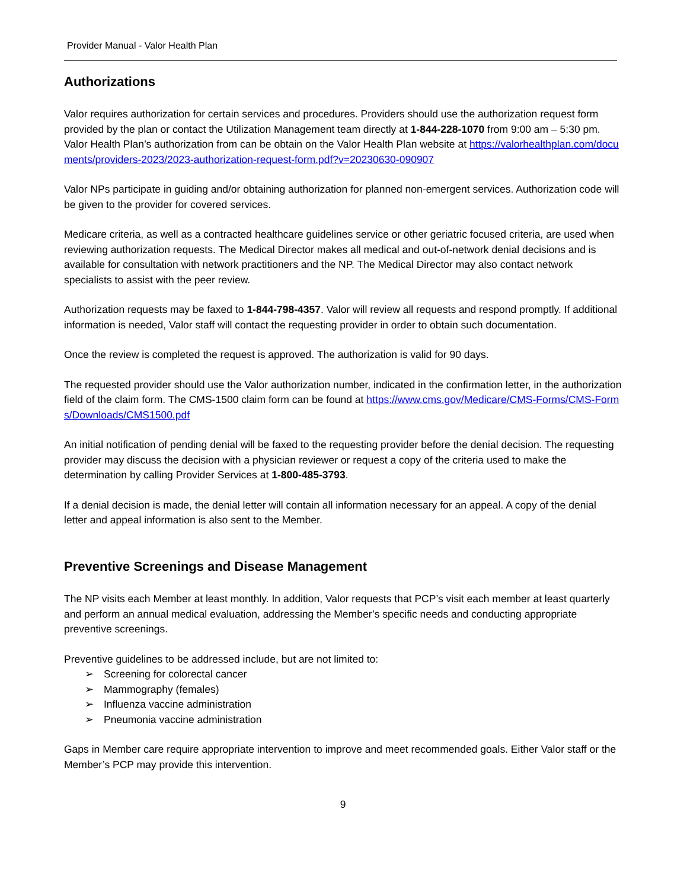Provider Manual - Valor Health Plan
Authorizations
Valor requires authorization for certain services and procedures. Providers should use the authorization request form provided by the plan or contact the Utilization Management team directly at 1-844-228-1070 from 9:00 am – 5:30 pm. Valor Health Plan’s authorization from can be obtain on the Valor Health Plan website at https://valorhealthplan.com/documents/providers-2023/2023-authorization-request-form.pdf?v=20230630-090907
Valor NPs participate in guiding and/or obtaining authorization for planned non-emergent services. Authorization code will be given to the provider for covered services.
Medicare criteria, as well as a contracted healthcare guidelines service or other geriatric focused criteria, are used when reviewing authorization requests. The Medical Director makes all medical and out-of-network denial decisions and is available for consultation with network practitioners and the NP. The Medical Director may also contact network specialists to assist with the peer review.
Authorization requests may be faxed to 1-844-798-4357. Valor will review all requests and respond promptly. If additional information is needed, Valor staff will contact the requesting provider in order to obtain such documentation.
Once the review is completed the request is approved. The authorization is valid for 90 days.
The requested provider should use the Valor authorization number, indicated in the confirmation letter, in the authorization field of the claim form. The CMS-1500 claim form can be found at https://www.cms.gov/Medicare/CMS-Forms/CMS-Forms/Downloads/CMS1500.pdf
An initial notification of pending denial will be faxed to the requesting provider before the denial decision. The requesting provider may discuss the decision with a physician reviewer or request a copy of the criteria used to make the determination by calling Provider Services at 1-800-485-3793.
If a denial decision is made, the denial letter will contain all information necessary for an appeal. A copy of the denial letter and appeal information is also sent to the Member.
Preventive Screenings and Disease Management
The NP visits each Member at least monthly. In addition, Valor requests that PCP’s visit each member at least quarterly and perform an annual medical evaluation, addressing the Member’s specific needs and conducting appropriate preventive screenings.
Preventive guidelines to be addressed include, but are not limited to:
➢ Screening for colorectal cancer
➢ Mammography (females)
➢ Influenza vaccine administration
➢ Pneumonia vaccine administration
Gaps in Member care require appropriate intervention to improve and meet recommended goals. Either Valor staff or the Member’s PCP may provide this intervention.
9